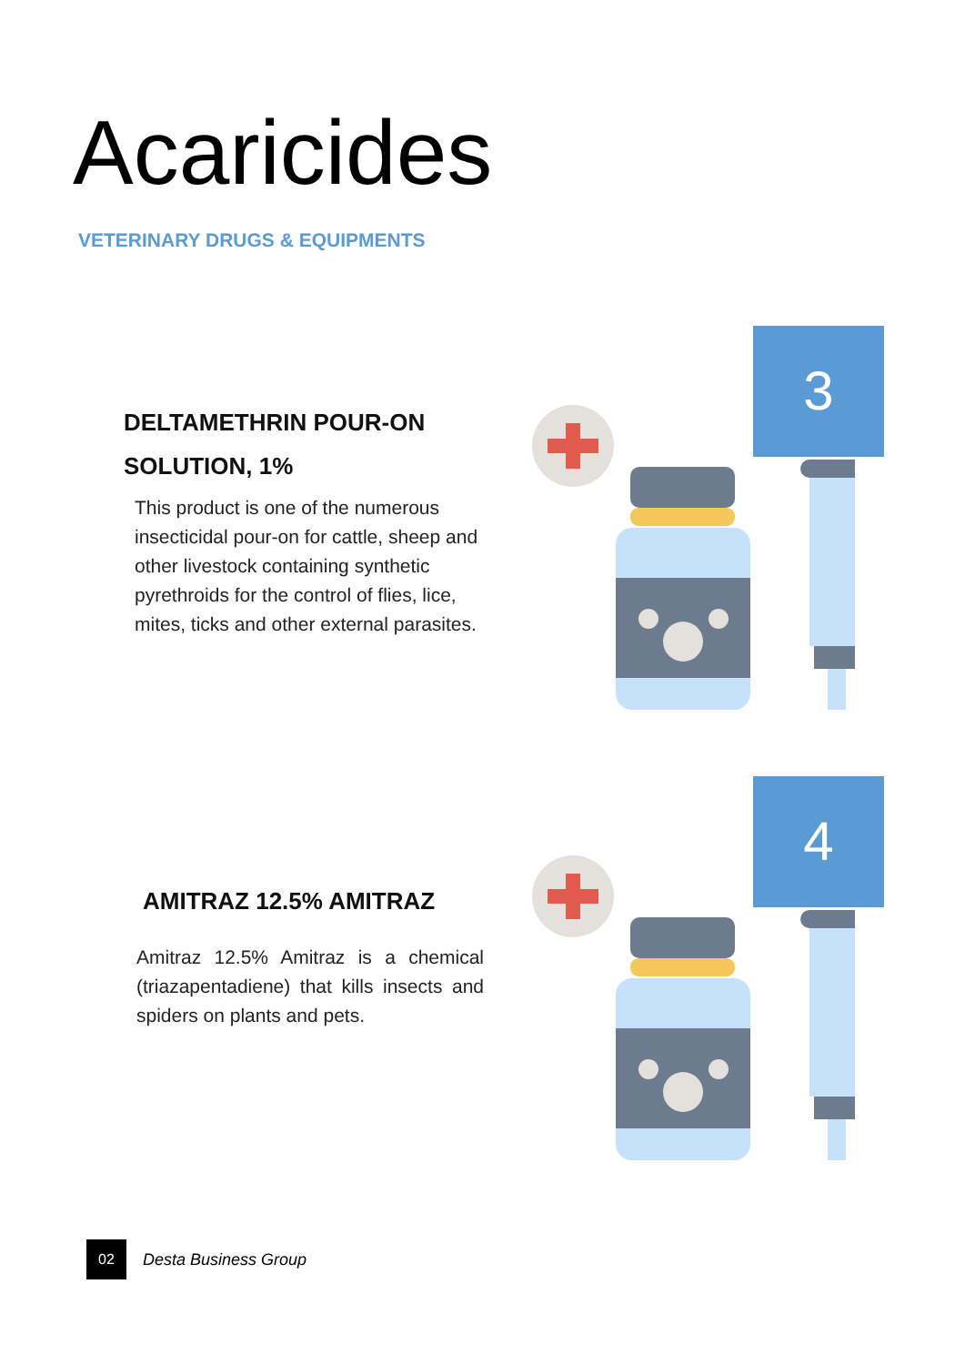Acaricides
VETERINARY DRUGS & EQUIPMENTS
DELTAMETHRIN POUR-ON
SOLUTION, 1%
This product is one of the numerous insecticidal pour-on for cattle, sheep and other livestock containing synthetic pyrethroids for the control of flies, lice, mites, ticks and other external parasites.
3
AMITRAZ 12.5% AMITRAZ
Amitraz 12.5% Amitraz is a chemical (triazapentadiene) that kills insects and spiders on plants and pets.
4
02
Desta Business Group